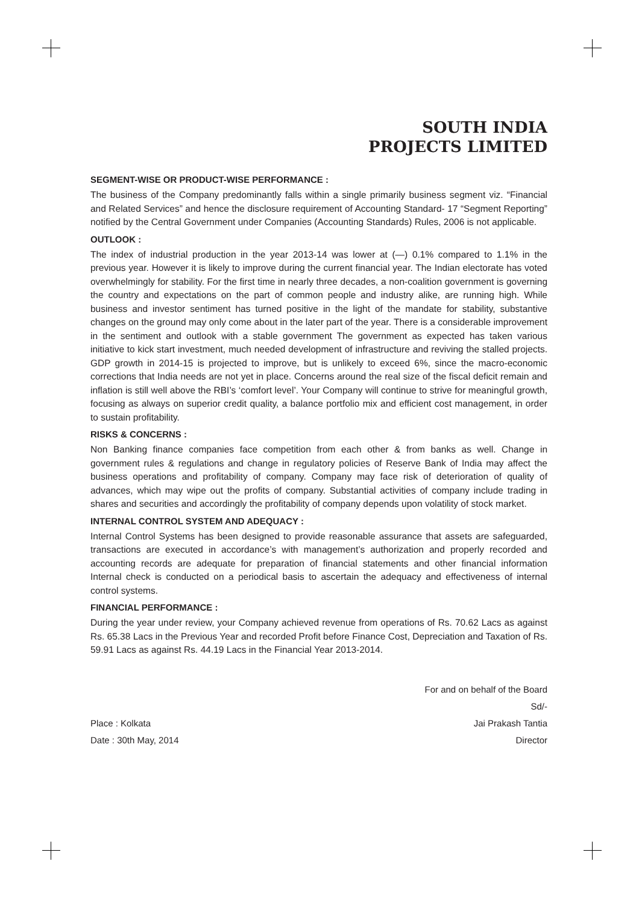SOUTH INDIA
PROJECTS LIMITED
SEGMENT-WISE OR PRODUCT-WISE PERFORMANCE :
The business of the Company predominantly falls within a single primarily business segment viz. “Financial and Related Services” and hence the disclosure requirement of Accounting Standard- 17 “Segment Reporting” notified by the Central Government under Companies (Accounting Standards) Rules, 2006 is not applicable.
OUTLOOK :
The index of industrial production in the year 2013-14 was lower at (—) 0.1% compared to 1.1% in the previous year. However it is likely to improve during the current financial year. The Indian electorate has voted overwhelmingly for stability. For the first time in nearly three decades, a non-coalition government is governing the country and expectations on the part of common people and industry alike, are running high. While business and investor sentiment has turned positive in the light of the mandate for stability, substantive changes on the ground may only come about in the later part of the year. There is a considerable improvement in the sentiment and outlook with a stable government The government as expected has taken various initiative to kick start investment, much needed development of infrastructure and reviving the stalled projects. GDP growth in 2014-15 is projected to improve, but is unlikely to exceed 6%, since the macro-economic corrections that India needs are not yet in place. Concerns around the real size of the fiscal deficit remain and inflation is still well above the RBI’s ‘comfort level’. Your Company will continue to strive for meaningful growth, focusing as always on superior credit quality, a balance portfolio mix and efficient cost management, in order to sustain profitability.
RISKS & CONCERNS :
Non Banking finance companies face competition from each other & from banks as well. Change in government rules & regulations and change in regulatory policies of Reserve Bank of India may affect the business operations and profitability of company. Company may face risk of deterioration of quality of advances, which may wipe out the profits of company. Substantial activities of company include trading in shares and securities and accordingly the profitability of company depends upon volatility of stock market.
INTERNAL CONTROL SYSTEM AND ADEQUACY :
Internal Control Systems has been designed to provide reasonable assurance that assets are safeguarded, transactions are executed in accordance’s with management’s authorization and properly recorded and accounting records are adequate for preparation of financial statements and other financial information Internal check is conducted on a periodical basis to ascertain the adequacy and effectiveness of internal control systems.
FINANCIAL PERFORMANCE :
During the year under review, your Company achieved revenue from operations of Rs. 70.62 Lacs as against Rs. 65.38 Lacs in the Previous Year and recorded Profit before Finance Cost, Depreciation and Taxation of Rs. 59.91 Lacs as against Rs. 44.19 Lacs in the Financial Year 2013-2014.
For and on behalf of the Board
Sd/-
Place : Kolkata Jai Prakash Tantia
Date : 30th May, 2014 Director